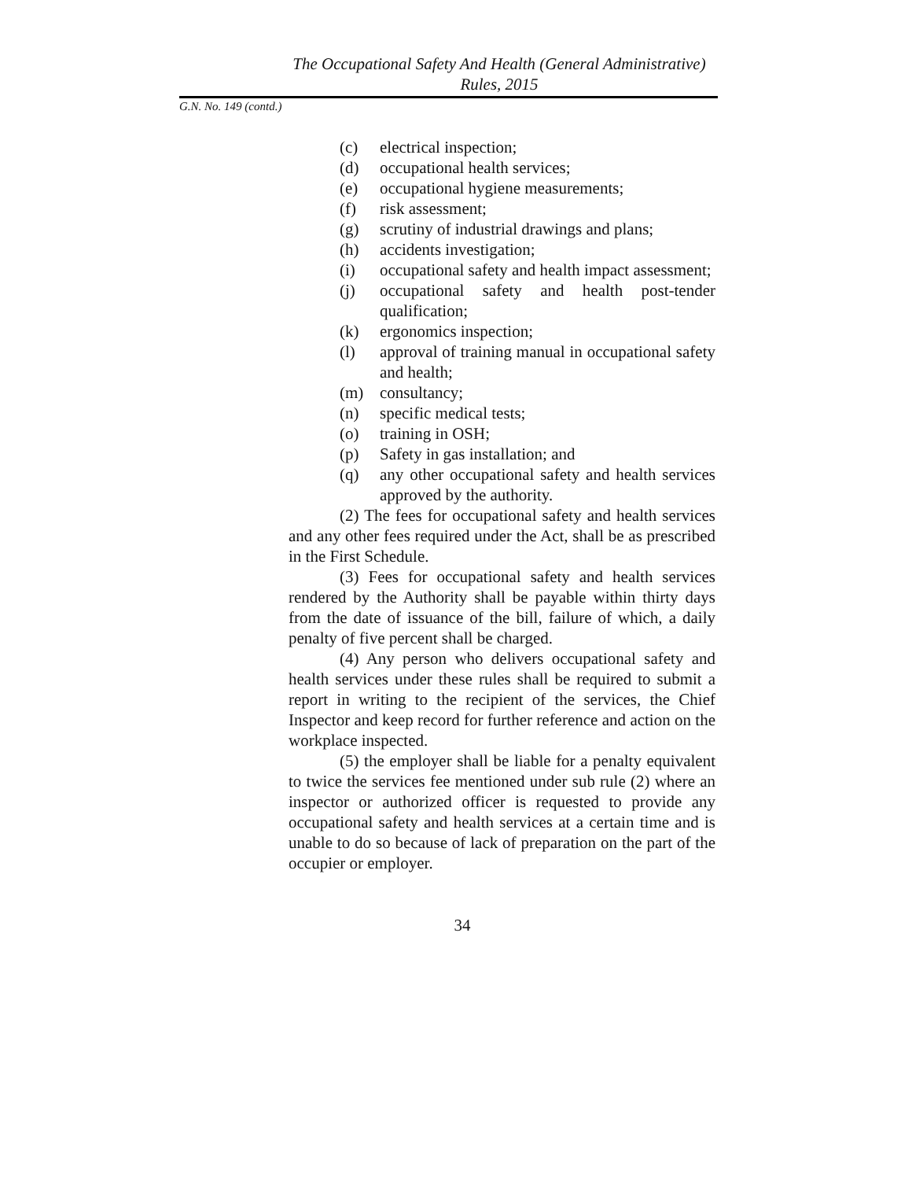The Occupational Safety And Health (General Administrative)
Rules, 2015
G.N. No. 149 (contd.)
(c) electrical inspection;
(d) occupational health services;
(e) occupational hygiene measurements;
(f) risk assessment;
(g) scrutiny of industrial drawings and plans;
(h) accidents investigation;
(i) occupational safety and health impact assessment;
(j) occupational safety and health post-tender qualification;
(k) ergonomics inspection;
(l) approval of training manual in occupational safety and health;
(m) consultancy;
(n) specific medical tests;
(o) training in OSH;
(p) Safety in gas installation; and
(q) any other occupational safety and health services approved by the authority.
(2) The fees for occupational safety and health services and any other fees required under the Act, shall be as prescribed in the First Schedule.
(3) Fees for occupational safety and health services rendered by the Authority shall be payable within thirty days from the date of issuance of the bill, failure of which, a daily penalty of five percent shall be charged.
(4) Any person who delivers occupational safety and health services under these rules shall be required to submit a report in writing to the recipient of the services, the Chief Inspector and keep record for further reference and action on the workplace inspected.
(5) the employer shall be liable for a penalty equivalent to twice the services fee mentioned under sub rule (2) where an inspector or authorized officer is requested to provide any occupational safety and health services at a certain time and is unable to do so because of lack of preparation on the part of the occupier or employer.
34